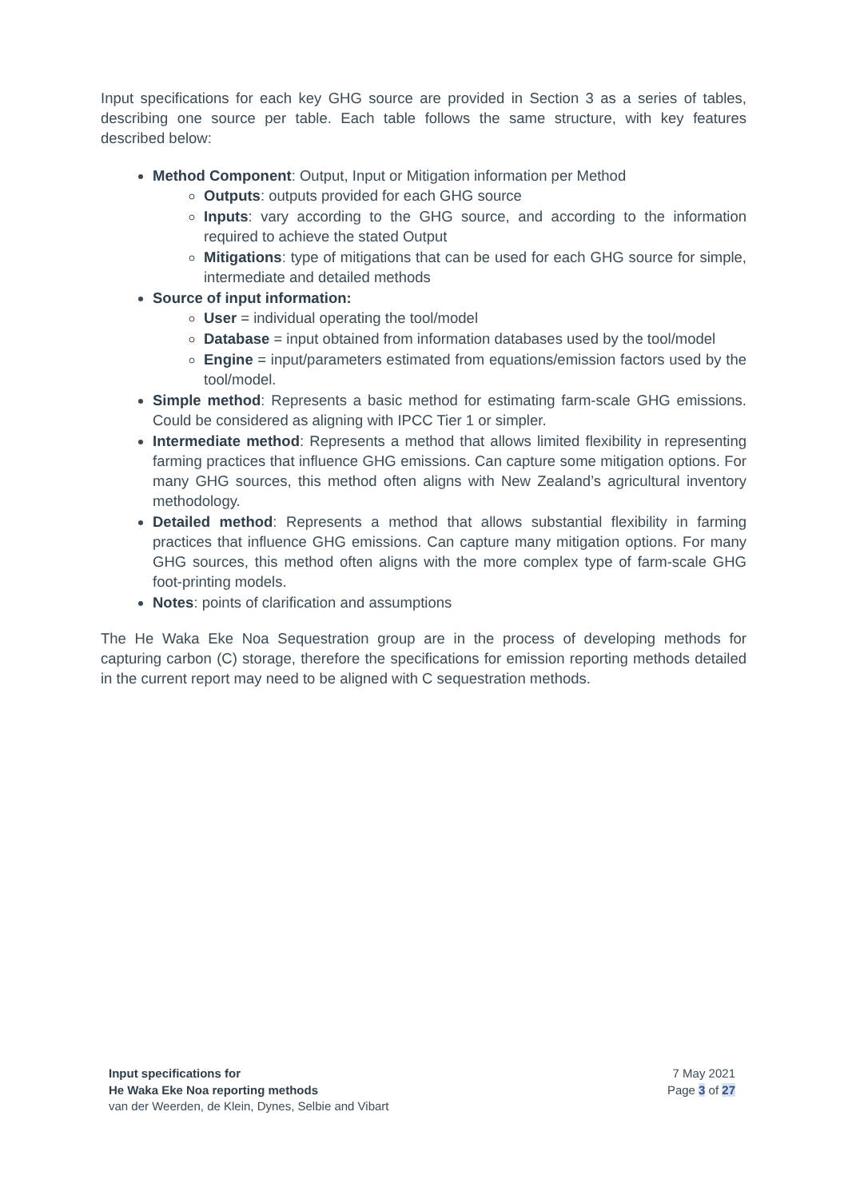Input specifications for each key GHG source are provided in Section 3 as a series of tables, describing one source per table. Each table follows the same structure, with key features described below:
Method Component: Output, Input or Mitigation information per Method
Outputs: outputs provided for each GHG source
Inputs: vary according to the GHG source, and according to the information required to achieve the stated Output
Mitigations: type of mitigations that can be used for each GHG source for simple, intermediate and detailed methods
Source of input information:
User = individual operating the tool/model
Database = input obtained from information databases used by the tool/model
Engine = input/parameters estimated from equations/emission factors used by the tool/model.
Simple method: Represents a basic method for estimating farm-scale GHG emissions. Could be considered as aligning with IPCC Tier 1 or simpler.
Intermediate method: Represents a method that allows limited flexibility in representing farming practices that influence GHG emissions. Can capture some mitigation options. For many GHG sources, this method often aligns with New Zealand’s agricultural inventory methodology.
Detailed method: Represents a method that allows substantial flexibility in farming practices that influence GHG emissions. Can capture many mitigation options. For many GHG sources, this method often aligns with the more complex type of farm-scale GHG foot-printing models.
Notes: points of clarification and assumptions
The He Waka Eke Noa Sequestration group are in the process of developing methods for capturing carbon (C) storage, therefore the specifications for emission reporting methods detailed in the current report may need to be aligned with C sequestration methods.
Input specifications for
He Waka Eke Noa reporting methods
van der Weerden, de Klein, Dynes, Selbie and Vibart
7 May 2021
Page 3 of 27